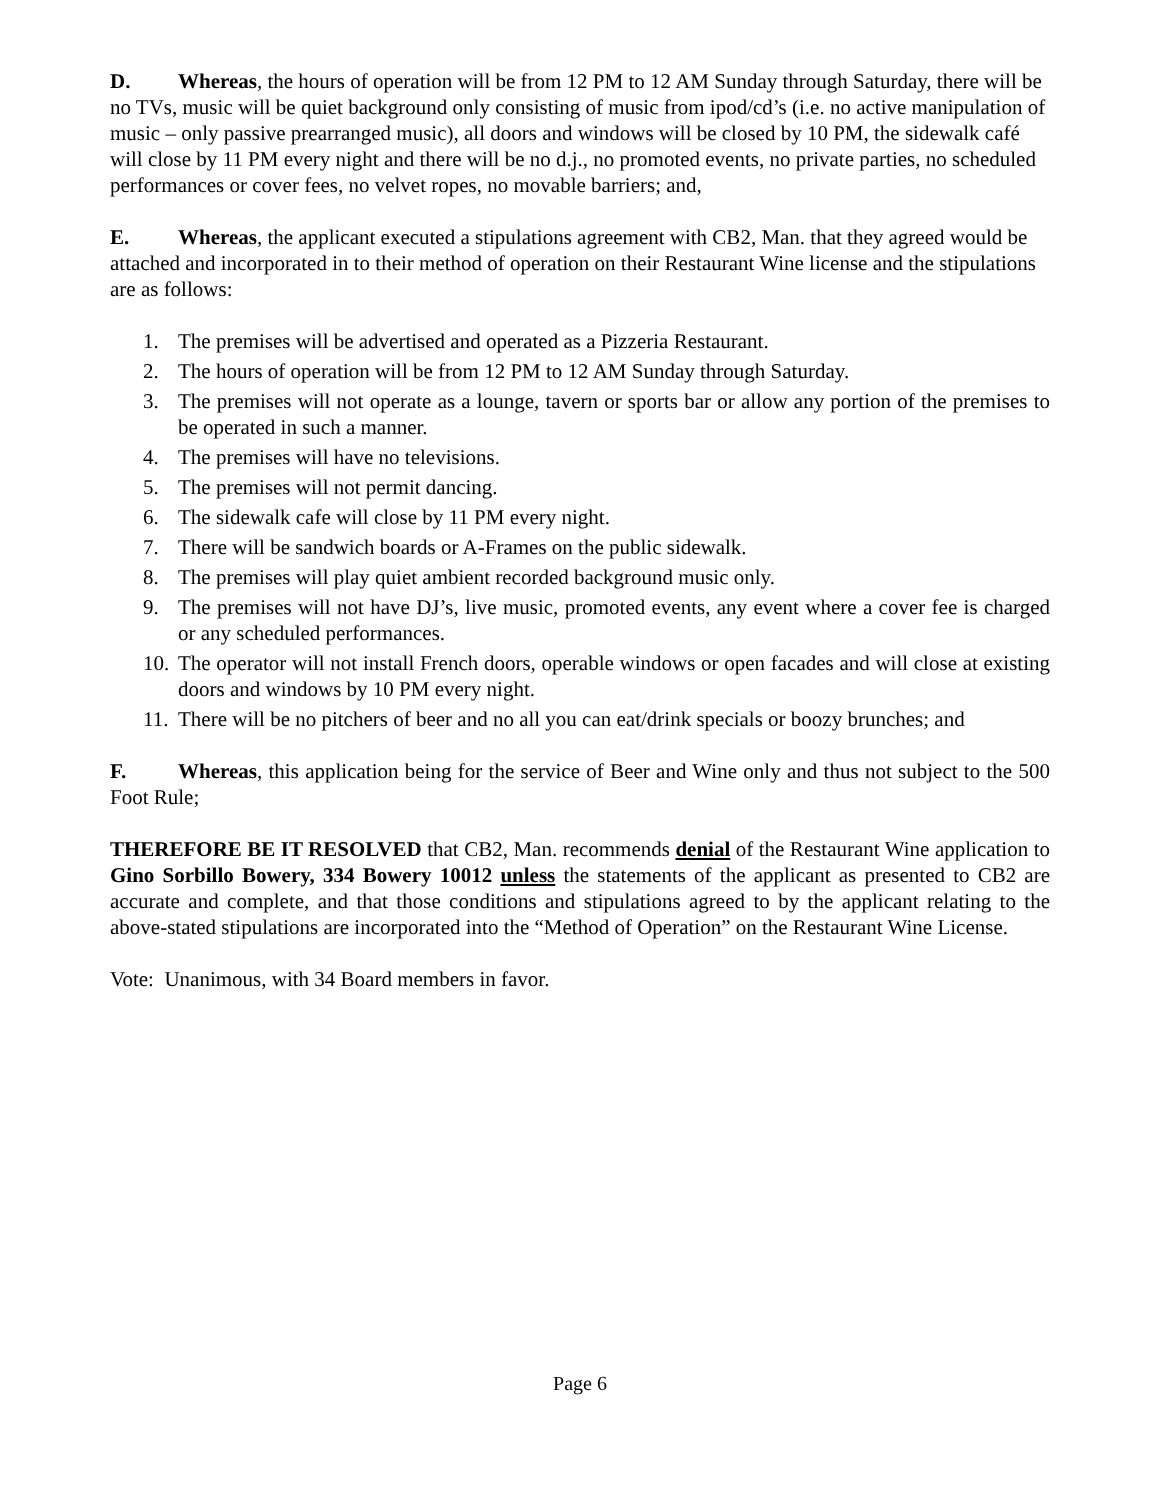D. Whereas, the hours of operation will be from 12 PM to 12 AM Sunday through Saturday, there will be no TVs, music will be quiet background only consisting of music from ipod/cd’s (i.e. no active manipulation of music – only passive prearranged music), all doors and windows will be closed by 10 PM, the sidewalk café will close by 11 PM every night and there will be no d.j., no promoted events, no private parties, no scheduled performances or cover fees, no velvet ropes, no movable barriers; and,
E. Whereas, the applicant executed a stipulations agreement with CB2, Man. that they agreed would be attached and incorporated in to their method of operation on their Restaurant Wine license and the stipulations are as follows:
1. The premises will be advertised and operated as a Pizzeria Restaurant.
2. The hours of operation will be from 12 PM to 12 AM Sunday through Saturday.
3. The premises will not operate as a lounge, tavern or sports bar or allow any portion of the premises to be operated in such a manner.
4. The premises will have no televisions.
5. The premises will not permit dancing.
6. The sidewalk cafe will close by 11 PM every night.
7. There will be sandwich boards or A-Frames on the public sidewalk.
8. The premises will play quiet ambient recorded background music only.
9. The premises will not have DJ’s, live music, promoted events, any event where a cover fee is charged or any scheduled performances.
10. The operator will not install French doors, operable windows or open facades and will close at existing doors and windows by 10 PM every night.
11. There will be no pitchers of beer and no all you can eat/drink specials or boozy brunches; and
F. Whereas, this application being for the service of Beer and Wine only and thus not subject to the 500 Foot Rule;
THEREFORE BE IT RESOLVED that CB2, Man. recommends denial of the Restaurant Wine application to Gino Sorbillo Bowery, 334 Bowery 10012 unless the statements of the applicant as presented to CB2 are accurate and complete, and that those conditions and stipulations agreed to by the applicant relating to the above-stated stipulations are incorporated into the “Method of Operation” on the Restaurant Wine License.
Vote: Unanimous, with 34 Board members in favor.
Page 6